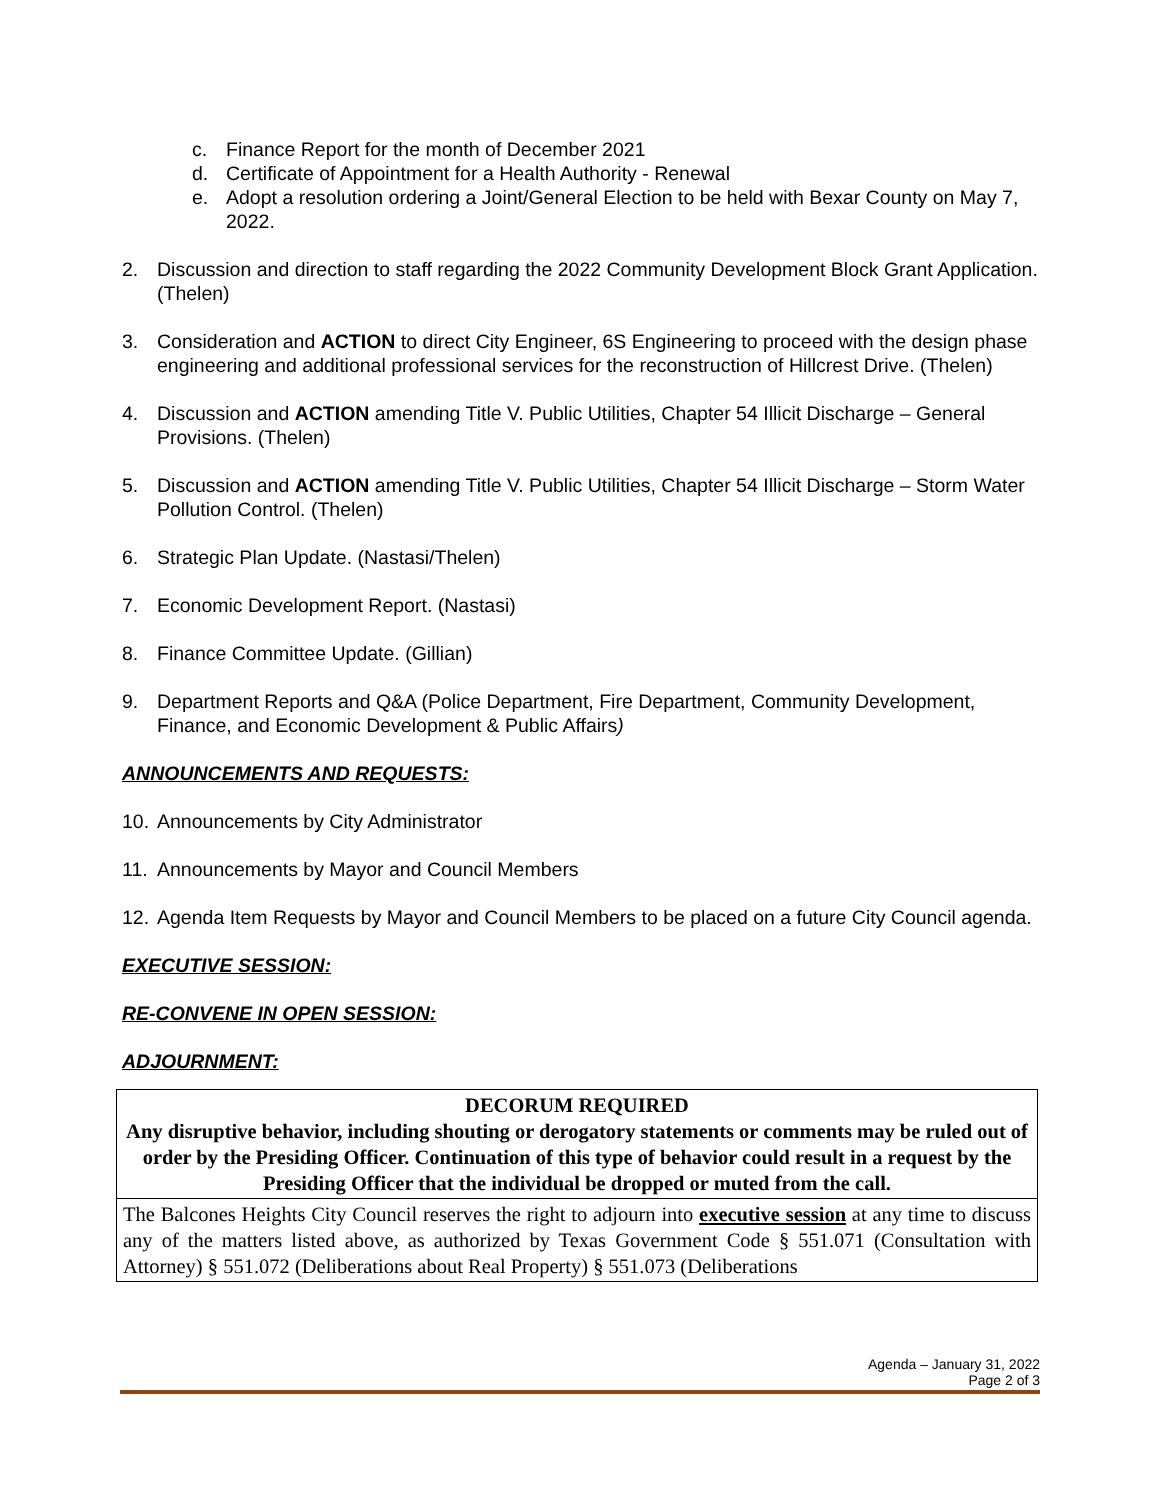c. Finance Report for the month of December 2021
d. Certificate of Appointment for a Health Authority - Renewal
e. Adopt a resolution ordering a Joint/General Election to be held with Bexar County on May 7, 2022.
2. Discussion and direction to staff regarding the 2022 Community Development Block Grant Application. (Thelen)
3. Consideration and ACTION to direct City Engineer, 6S Engineering to proceed with the design phase engineering and additional professional services for the reconstruction of Hillcrest Drive. (Thelen)
4. Discussion and ACTION amending Title V. Public Utilities, Chapter 54 Illicit Discharge – General Provisions. (Thelen)
5. Discussion and ACTION amending Title V. Public Utilities, Chapter 54 Illicit Discharge – Storm Water Pollution Control. (Thelen)
6. Strategic Plan Update. (Nastasi/Thelen)
7. Economic Development Report. (Nastasi)
8. Finance Committee Update. (Gillian)
9. Department Reports and Q&A (Police Department, Fire Department, Community Development, Finance, and Economic Development & Public Affairs)
ANNOUNCEMENTS AND REQUESTS:
10. Announcements by City Administrator
11. Announcements by Mayor and Council Members
12. Agenda Item Requests by Mayor and Council Members to be placed on a future City Council agenda.
EXECUTIVE SESSION:
RE-CONVENE IN OPEN SESSION:
ADJOURNMENT:
| DECORUM REQUIRED Any disruptive behavior, including shouting or derogatory statements or comments may be ruled out of order by the Presiding Officer. Continuation of this type of behavior could result in a request by the Presiding Officer that the individual be dropped or muted from the call. |
| The Balcones Heights City Council reserves the right to adjourn into executive session at any time to discuss any of the matters listed above, as authorized by Texas Government Code § 551.071 (Consultation with Attorney) § 551.072 (Deliberations about Real Property) § 551.073 (Deliberations |
Agenda – January 31, 2022
Page 2 of 3